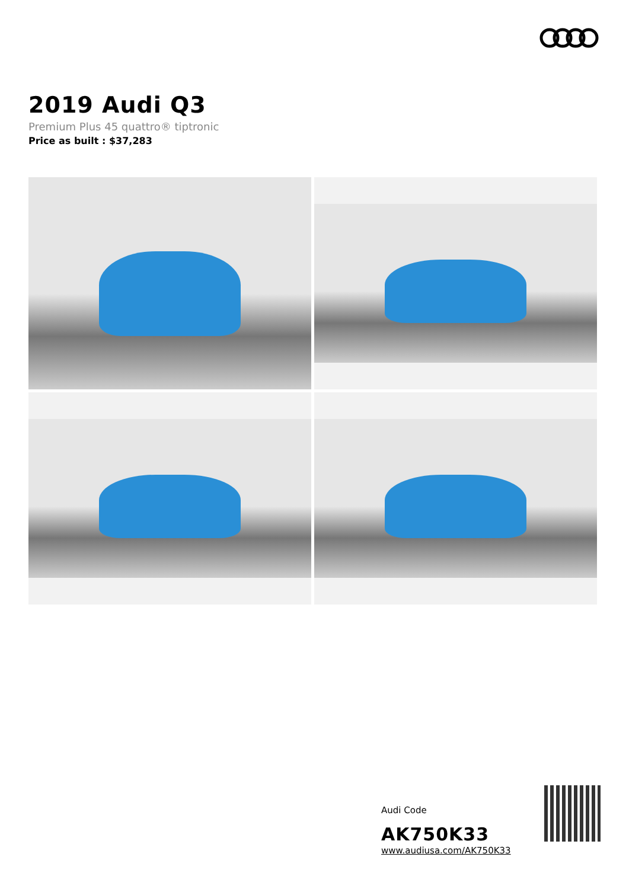2019 Audi Q3
Premium Plus 45 quattro® tiptronic
Price as built : $37,283
Audi Code
AK750K33
www.audiusa.com/AK750K33